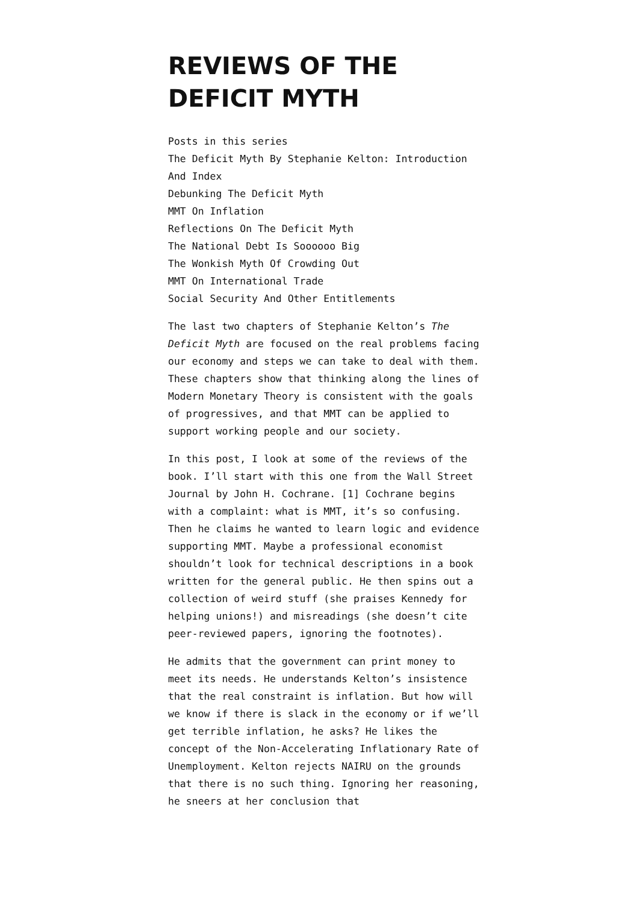REVIEWS OF THE DEFICIT MYTH
Posts in this series
The Deficit Myth By Stephanie Kelton: Introduction And Index
Debunking The Deficit Myth
MMT On Inflation
Reflections On The Deficit Myth
The National Debt Is Soooooo Big
The Wonkish Myth Of Crowding Out
MMT On International Trade
Social Security And Other Entitlements
The last two chapters of Stephanie Kelton’s The Deficit Myth are focused on the real problems facing our economy and steps we can take to deal with them. These chapters show that thinking along the lines of Modern Monetary Theory is consistent with the goals of progressives, and that MMT can be applied to support working people and our society.
In this post, I look at some of the reviews of the book. I’ll start with this one from the Wall Street Journal by John H. Cochrane. [1] Cochrane begins with a complaint: what is MMT, it’s so confusing. Then he claims he wanted to learn logic and evidence supporting MMT. Maybe a professional economist shouldn’t look for technical descriptions in a book written for the general public. He then spins out a collection of weird stuff (she praises Kennedy for helping unions!) and misreadings (she doesn’t cite peer-reviewed papers, ignoring the footnotes).
He admits that the government can print money to meet its needs. He understands Kelton’s insistence that the real constraint is inflation. But how will we know if there is slack in the economy or if we’ll get terrible inflation, he asks? He likes the concept of the Non-Accelerating Inflationary Rate of Unemployment. Kelton rejects NAIRU on the grounds that there is no such thing. Ignoring her reasoning, he sneers at her conclusion that